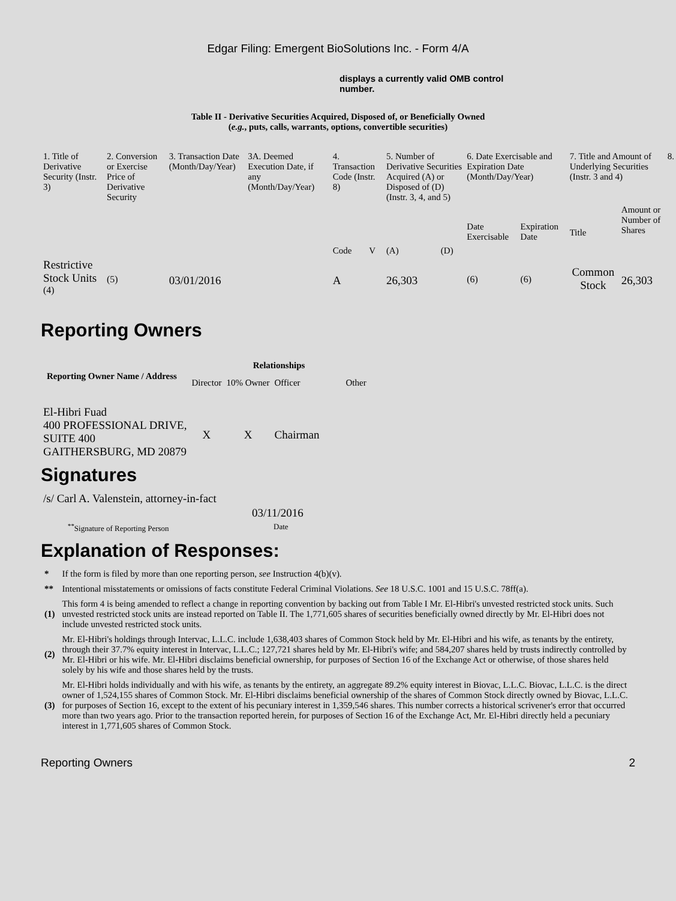Edgar Filing: Emergent BioSolutions Inc. - Form 4/A
displays a currently valid OMB control number.
Table II - Derivative Securities Acquired, Disposed of, or Beneficially Owned
(e.g., puts, calls, warrants, options, convertible securities)
| 1. Title of Derivative Security (Instr. 3) | 2. Conversion or Exercise Price of Derivative Security | 3. Transaction Date (Month/Day/Year) | 3A. Deemed Execution Date, if any (Month/Day/Year) | 4. Transaction Code (Instr. 8) | | 5. Number of Derivative Securities Acquired (A) or Disposed of (D) (Instr. 3, 4, and 5) | | 6. Date Exercisable and Expiration Date (Month/Day/Year) | | 7. Title and Amount of Underlying Securities (Instr. 3 and 4) | | 8. |
| | | | | Code | V | (A) | (D) | Date Exercisable | Expiration Date | Title | Amount or Number of Shares | |
| Restrictive Stock Units <sup>(4)</sup> | <sup>(5)</sup> | 03/01/2016 | | A | | 26,303 | | <sup>(6)</sup> | <sup>(6)</sup> | Common Stock | 26,303 | |
Reporting Owners
| Reporting Owner Name / Address | Relationships | | | |
| --- | --- | --- | --- | --- |
| | Director | 10% Owner | Officer | Other |
| El-Hibri Fuad 400 PROFESSIONAL DRIVE, SUITE 400 GAITHERSBURG, MD 20879 | X | X | Chairman | |
Signatures
| /s/ Carl A. Valenstein, attorney-in-fact | 03/11/2016 |
| <sup>**</sup> Signature of Reporting Person | Date |
Explanation of Responses:
| * | If the form is filed by more than one reporting person, see Instruction 4(b)(v). |
| ** | Intentional misstatements or omissions of facts constitute Federal Criminal Violations. See 18 U.S.C. 1001 and 15 U.S.C. 78ff(a). |
| (1) | This form 4 is being amended to reflect a change in reporting convention by backing out from Table I Mr. El-Hibri's unvested restricted stock units. Such unvested restricted stock units are instead reported on Table II. The 1,771,605 shares of securities beneficially owned directly by Mr. El-Hibri does not include unvested restricted stock units. |
| (2) | Mr. El-Hibri's holdings through Intervac, L.L.C. include 1,638,403 shares of Common Stock held by Mr. El-Hibri and his wife, as tenants by the entirety, through their 37.7% equity interest in Intervac, L.L.C.; 127,721 shares held by Mr. El-Hibri's wife; and 584,207 shares held by trusts indirectly controlled by Mr. El-Hibri or his wife. Mr. El-Hibri disclaims beneficial ownership, for purposes of Section 16 of the Exchange Act or otherwise, of those shares held solely by his wife and those shares held by the trusts. |
| (3) | Mr. El-Hibri holds individually and with his wife, as tenants by the entirety, an aggregate 89.2% equity interest in Biovac, L.L.C. Biovac, L.L.C. is the direct owner of 1,524,155 shares of Common Stock. Mr. El-Hibri disclaims beneficial ownership of the shares of Common Stock directly owned by Biovac, L.L.C. for purposes of Section 16, except to the extent of his pecuniary interest in 1,359,546 shares. This number corrects a historical scrivener's error that occurred more than two years ago. Prior to the transaction reported herein, for purposes of Section 16 of the Exchange Act, Mr. El-Hibri directly held a pecuniary interest in 1,771,605 shares of Common Stock. |
Reporting Owners 2